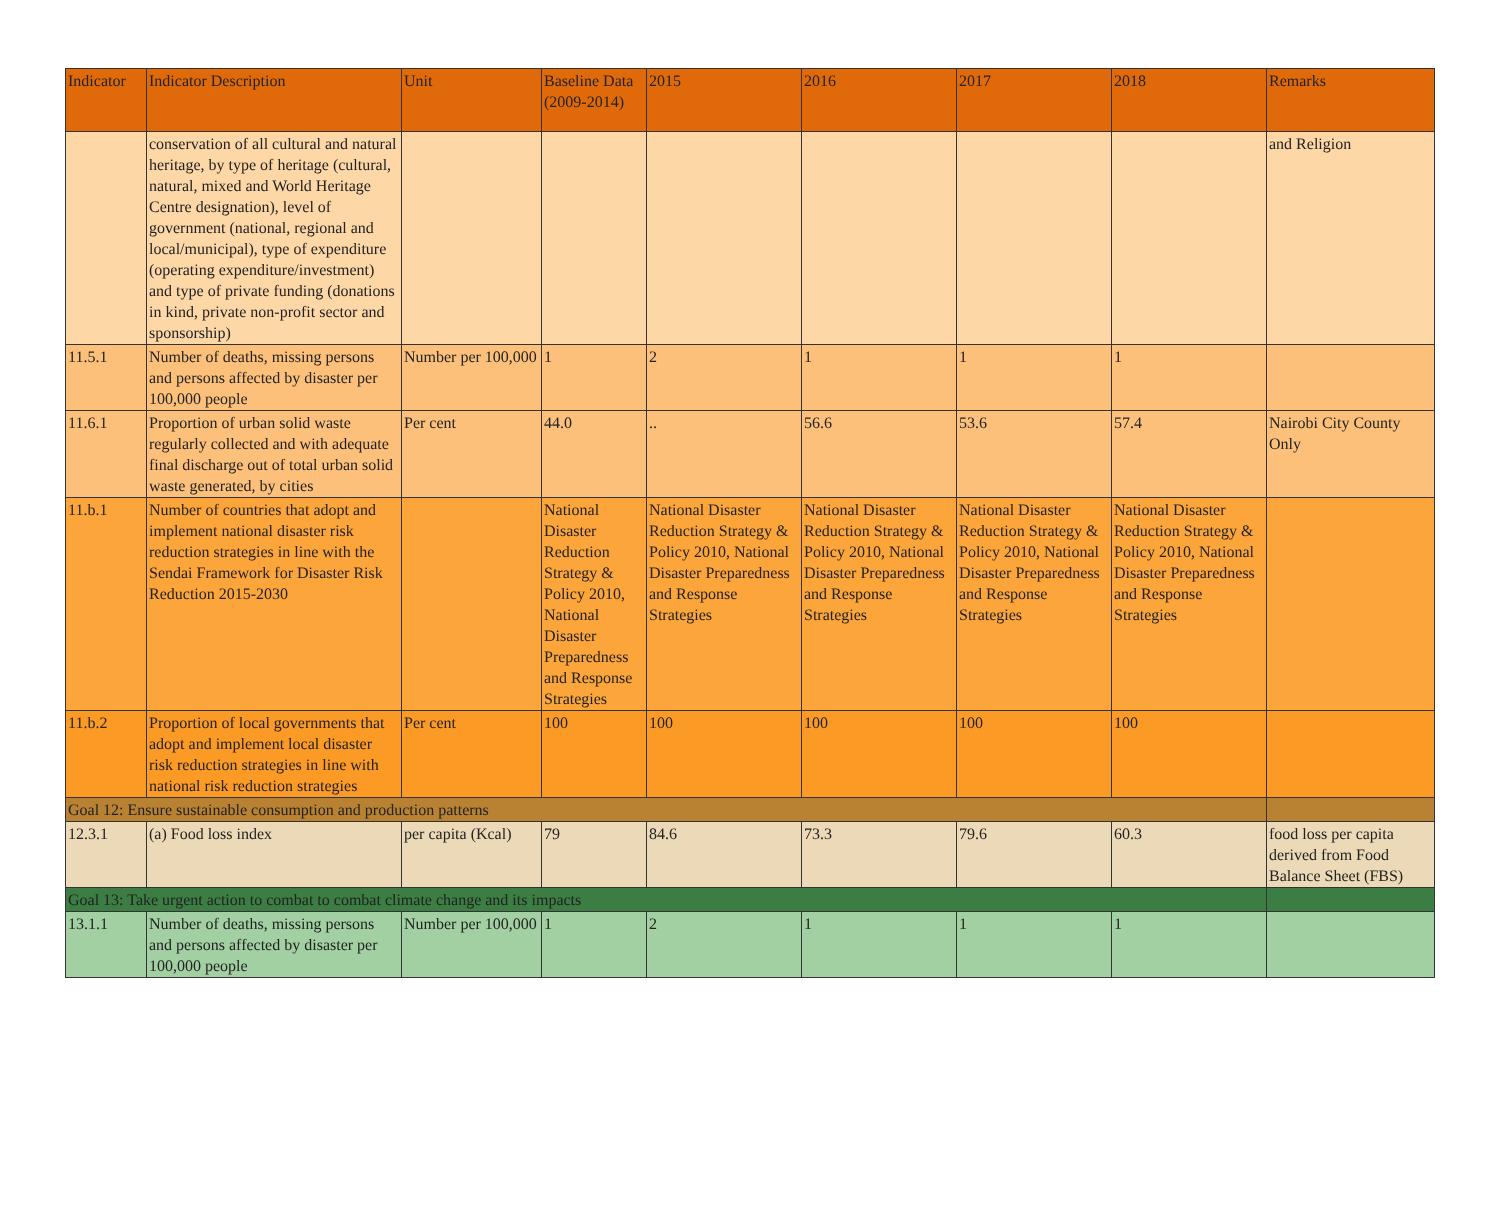| Indicator | Indicator Description | Unit | Baseline Data (2009-2014) | 2015 | 2016 | 2017 | 2018 | Remarks |
| --- | --- | --- | --- | --- | --- | --- | --- | --- |
| | conservation of all cultural and natural heritage, by type of heritage (cultural, natural, mixed and World Heritage Centre designation), level of government (national, regional and local/municipal), type of expenditure (operating expenditure/investment) and type of private funding (donations in kind, private non-profit sector and sponsorship) | | | | | | | and Religion |
| 11.5.1 | Number of deaths, missing persons and persons affected by disaster per 100,000 people | Number per 100,000 | 1 | 2 | 1 | 1 | 1 | |
| 11.6.1 | Proportion of urban solid waste regularly collected and with adequate final discharge out of total urban solid waste generated, by cities | Per cent | 44.0 | .. | 56.6 | 53.6 | 57.4 | Nairobi City County Only |
| 11.b.1 | Number of countries that adopt and implement national disaster risk reduction strategies in line with the Sendai Framework for Disaster Risk Reduction 2015-2030 | | National Disaster Reduction Strategy & Policy 2010, National Disaster Preparedness and Response Strategies | National Disaster Reduction Strategy & Policy 2010, National Disaster Preparedness and Response Strategies | National Disaster Reduction Strategy & Policy 2010, National Disaster Preparedness and Response Strategies | National Disaster Reduction Strategy & Policy 2010, National Disaster Preparedness and Response Strategies | National Disaster Reduction Strategy & Policy 2010, National Disaster Preparedness and Response Strategies | |
| 11.b.2 | Proportion of local governments that adopt and implement local disaster risk reduction strategies in line with national risk reduction strategies | Per cent | 100 | 100 | 100 | 100 | 100 | |
| Goal 12: Ensure sustainable consumption and production patterns | | | | | | | | |
| 12.3.1 | (a) Food loss index | per capita (Kcal) | 79 | 84.6 | 73.3 | 79.6 | 60.3 | food loss per capita derived from Food Balance Sheet (FBS) |
| Goal 13: Take urgent action to combat to combat climate change and its impacts | | | | | | | | |
| 13.1.1 | Number of deaths, missing persons and persons affected by disaster per 100,000 people | Number per 100,000 | 1 | 2 | 1 | 1 | 1 | |